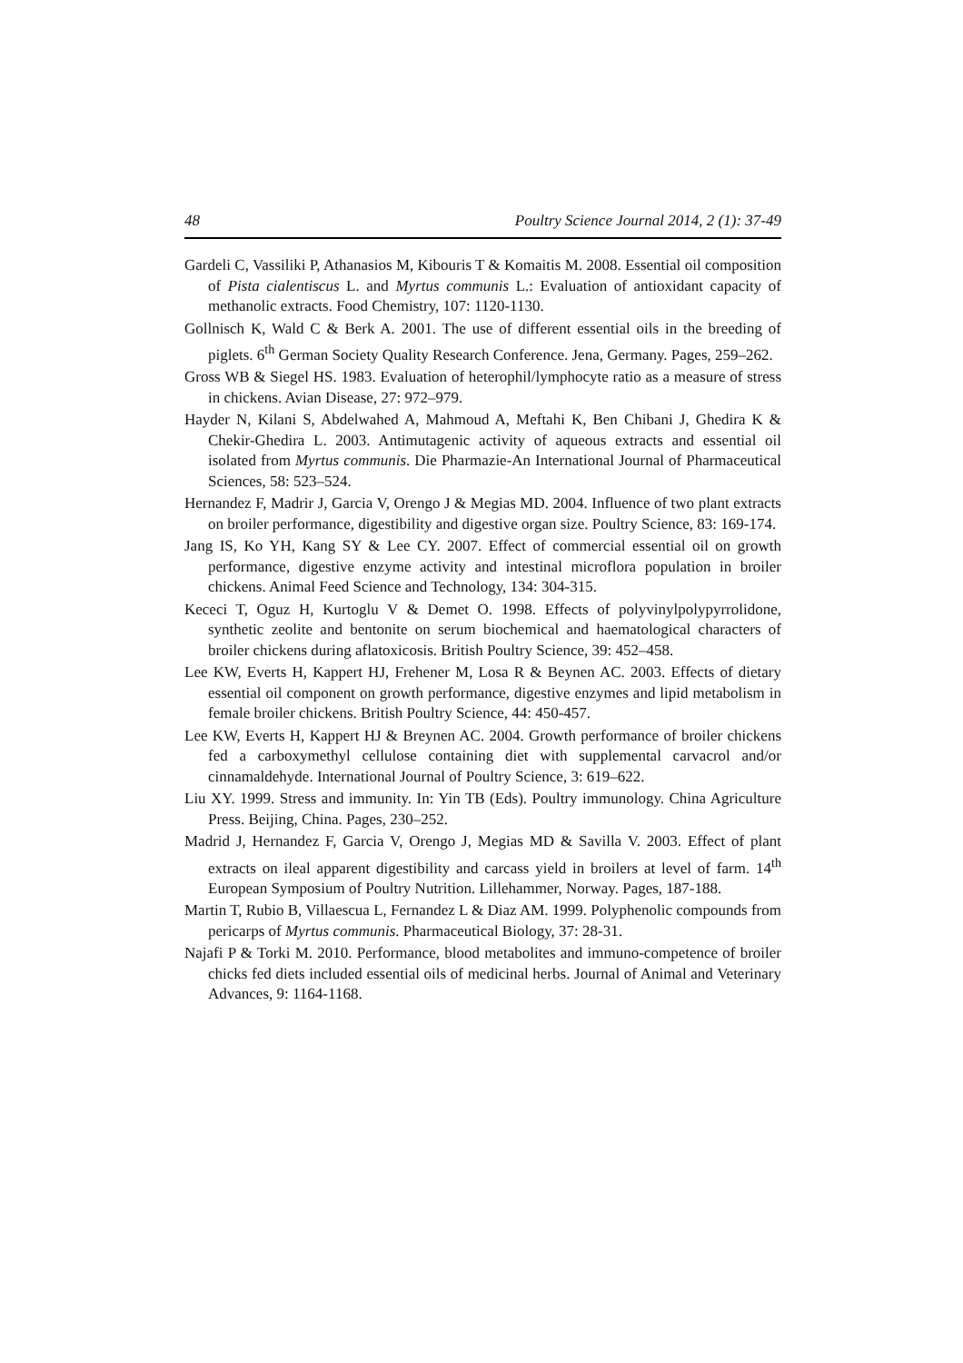48 Poultry Science Journal 2014, 2 (1): 37-49
Gardeli C, Vassiliki P, Athanasios M, Kibouris T & Komaitis M. 2008. Essential oil composition of Pista cialentiscus L. and Myrtus communis L.: Evaluation of antioxidant capacity of methanolic extracts. Food Chemistry, 107: 1120-1130.
Gollnisch K, Wald C & Berk A. 2001. The use of different essential oils in the breeding of piglets. 6<sup>th</sup> German Society Quality Research Conference. Jena, Germany. Pages, 259–262.
Gross WB & Siegel HS. 1983. Evaluation of heterophil/lymphocyte ratio as a measure of stress in chickens. Avian Disease, 27: 972–979.
Hayder N, Kilani S, Abdelwahed A, Mahmoud A, Meftahi K, Ben Chibani J, Ghedira K & Chekir-Ghedira L. 2003. Antimutagenic activity of aqueous extracts and essential oil isolated from Myrtus communis. Die Pharmazie-An International Journal of Pharmaceutical Sciences, 58: 523–524.
Hernandez F, Madrir J, Garcia V, Orengo J & Megias MD. 2004. Influence of two plant extracts on broiler performance, digestibility and digestive organ size. Poultry Science, 83: 169-174.
Jang IS, Ko YH, Kang SY & Lee CY. 2007. Effect of commercial essential oil on growth performance, digestive enzyme activity and intestinal microflora population in broiler chickens. Animal Feed Science and Technology, 134: 304-315.
Kececi T, Oguz H, Kurtoglu V & Demet O. 1998. Effects of polyvinylpolypyrrolidone, synthetic zeolite and bentonite on serum biochemical and haematological characters of broiler chickens during aflatoxicosis. British Poultry Science, 39: 452–458.
Lee KW, Everts H, Kappert HJ, Frehener M, Losa R & Beynen AC. 2003. Effects of dietary essential oil component on growth performance, digestive enzymes and lipid metabolism in female broiler chickens. British Poultry Science, 44: 450-457.
Lee KW, Everts H, Kappert HJ & Breynen AC. 2004. Growth performance of broiler chickens fed a carboxymethyl cellulose containing diet with supplemental carvacrol and/or cinnamaldehyde. International Journal of Poultry Science, 3: 619–622.
Liu XY. 1999. Stress and immunity. In: Yin TB (Eds). Poultry immunology. China Agriculture Press. Beijing, China. Pages, 230–252.
Madrid J, Hernandez F, Garcia V, Orengo J, Megias MD & Savilla V. 2003. Effect of plant extracts on ileal apparent digestibility and carcass yield in broilers at level of farm. 14<sup>th</sup> European Symposium of Poultry Nutrition. Lillehammer, Norway. Pages, 187-188.
Martin T, Rubio B, Villaescua L, Fernandez L & Diaz AM. 1999. Polyphenolic compounds from pericarps of Myrtus communis. Pharmaceutical Biology, 37: 28-31.
Najafi P & Torki M. 2010. Performance, blood metabolites and immuno-competence of broiler chicks fed diets included essential oils of medicinal herbs. Journal of Animal and Veterinary Advances, 9: 1164-1168.